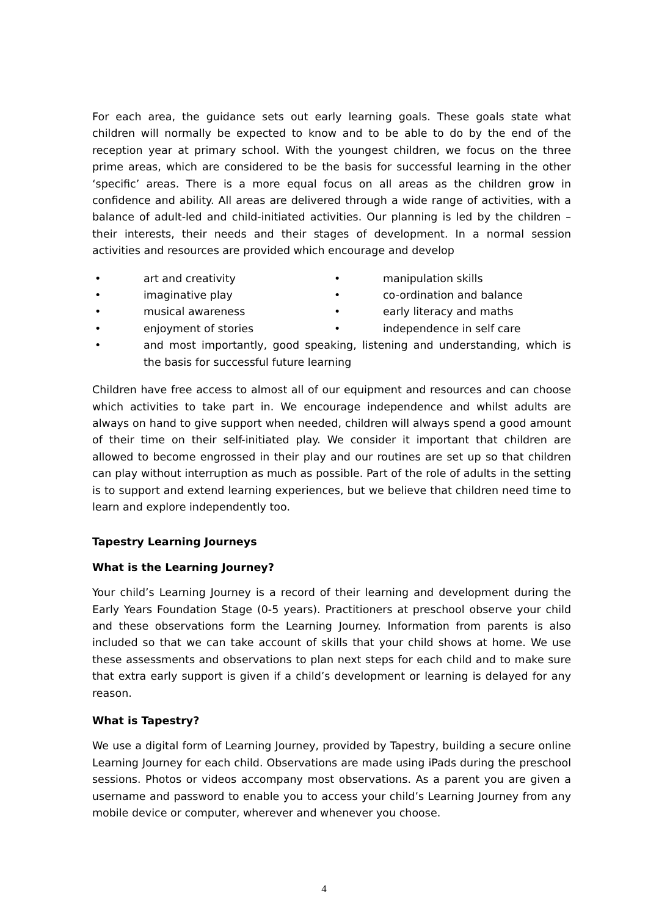For each area, the guidance sets out early learning goals. These goals state what children will normally be expected to know and to be able to do by the end of the reception year at primary school. With the youngest children, we focus on the three prime areas, which are considered to be the basis for successful learning in the other ‘specific’ areas. There is a more equal focus on all areas as the children grow in confidence and ability. All areas are delivered through a wide range of activities, with a balance of adult-led and child-initiated activities. Our planning is led by the children – their interests, their needs and their stages of development. In a normal session activities and resources are provided which encourage and develop
• art and creativity
• manipulation skills
• imaginative play
• co-ordination and balance
• musical awareness
• early literacy and maths
• enjoyment of stories
• independence in self care
• and most importantly, good speaking, listening and understanding, which is the basis for successful future learning
Children have free access to almost all of our equipment and resources and can choose which activities to take part in. We encourage independence and whilst adults are always on hand to give support when needed, children will always spend a good amount of their time on their self-initiated play. We consider it important that children are allowed to become engrossed in their play and our routines are set up so that children can play without interruption as much as possible. Part of the role of adults in the setting is to support and extend learning experiences, but we believe that children need time to learn and explore independently too.
Tapestry Learning Journeys
What is the Learning Journey?
Your child’s Learning Journey is a record of their learning and development during the Early Years Foundation Stage (0-5 years). Practitioners at preschool observe your child and these observations form the Learning Journey. Information from parents is also included so that we can take account of skills that your child shows at home. We use these assessments and observations to plan next steps for each child and to make sure that extra early support is given if a child’s development or learning is delayed for any reason.
What is Tapestry?
We use a digital form of Learning Journey, provided by Tapestry, building a secure online Learning Journey for each child. Observations are made using iPads during the preschool sessions. Photos or videos accompany most observations. As a parent you are given a username and password to enable you to access your child’s Learning Journey from any mobile device or computer, wherever and whenever you choose.
4